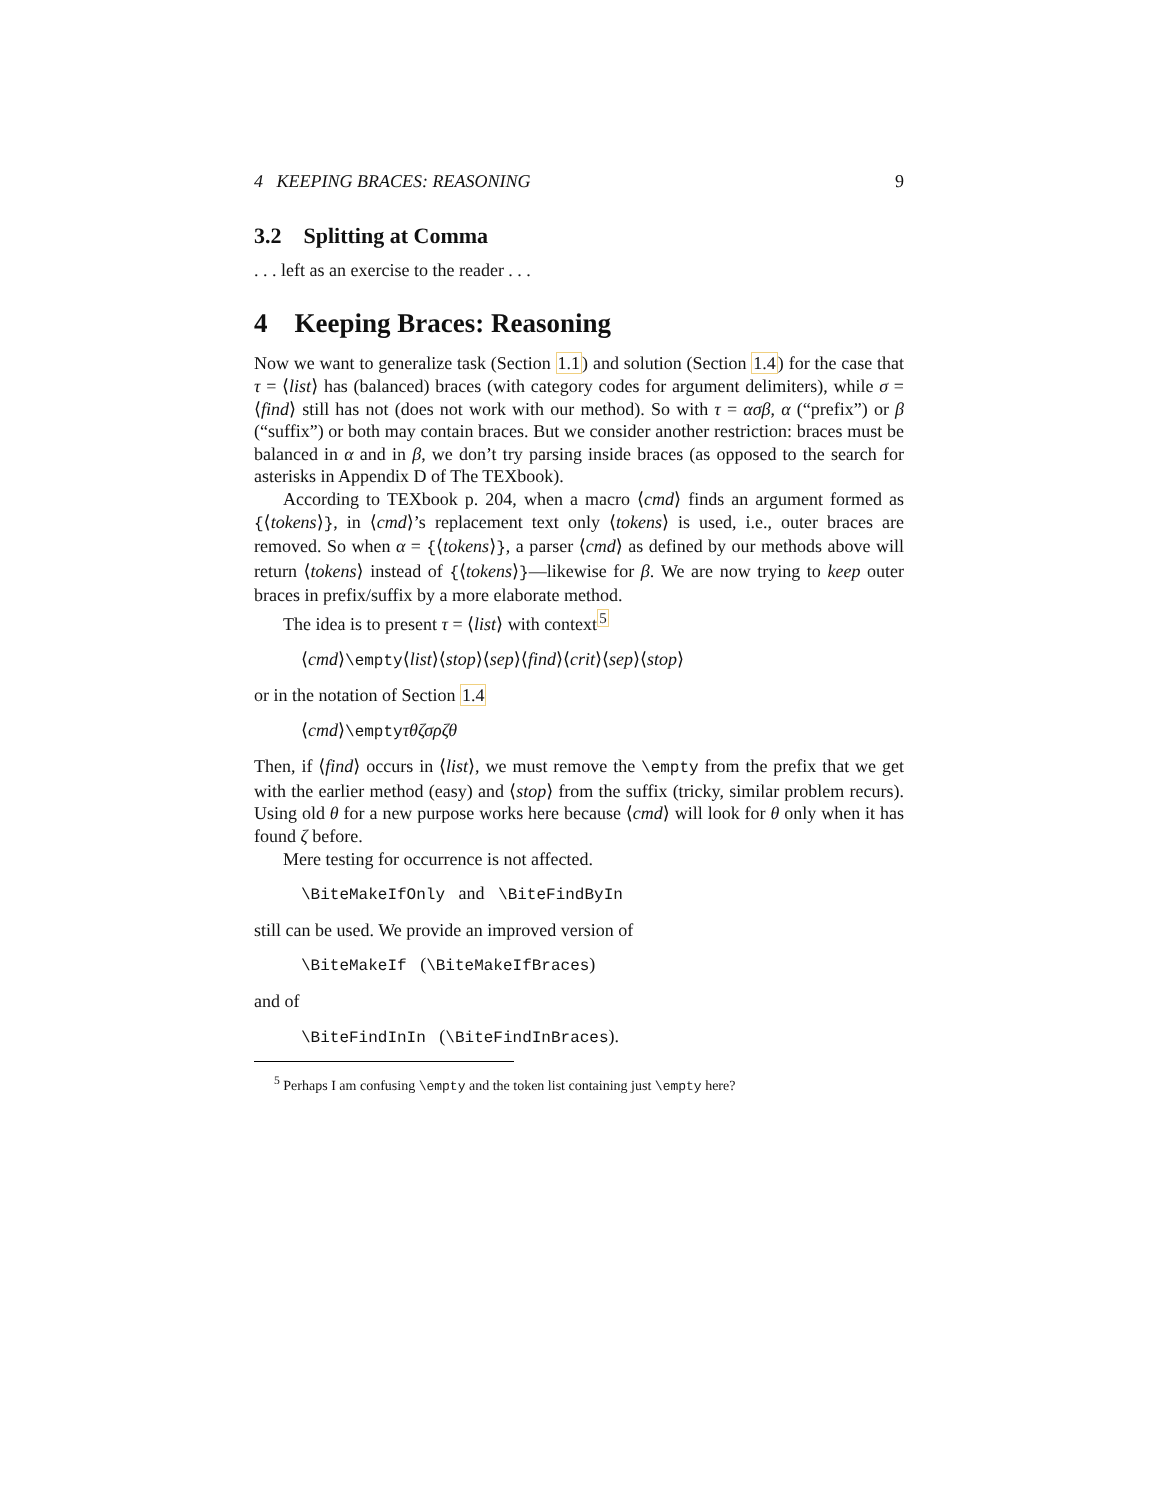4 KEEPING BRACES: REASONING 9
3.2 Splitting at Comma
. . . left as an exercise to the reader . . .
4 Keeping Braces: Reasoning
Now we want to generalize task (Section 1.1) and solution (Section 1.4) for the case that τ = ⟨list⟩ has (balanced) braces (with category codes for argument delimiters), while σ = ⟨find⟩ still has not (does not work with our method). So with τ = ασβ, α (“prefix”) or β (“suffix”) or both may contain braces. But we consider another restriction: braces must be balanced in α and in β, we don’t try parsing inside braces (as opposed to the search for asterisks in Appendix D of The TEXbook).
According to TEXbook p. 204, when a macro ⟨cmd⟩ finds an argument formed as {⟨tokens⟩}, in ⟨cmd⟩’s replacement text only ⟨tokens⟩ is used, i.e., outer braces are removed. So when α = {⟨tokens⟩}, a parser ⟨cmd⟩ as defined by our methods above will return ⟨tokens⟩ instead of {⟨tokens⟩}—likewise for β. We are now trying to keep outer braces in prefix/suffix by a more elaborate method.
The idea is to present τ = ⟨list⟩ with context<sup>5</sup>
⟨cmd⟩\empty⟨list⟩⟨stop⟩⟨sep⟩⟨find⟩⟨crit⟩⟨sep⟩⟨stop⟩
or in the notation of Section 1.4
⟨cmd⟩\emptyτθζσρζθ
Then, if ⟨find⟩ occurs in ⟨list⟩, we must remove the \empty from the prefix that we get with the earlier method (easy) and ⟨stop⟩ from the suffix (tricky, similar problem recurs). Using old θ for a new purpose works here because ⟨cmd⟩ will look for θ only when it has found ζ before.
Mere testing for occurrence is not affected.
\BiteMakeIfOnly and \BiteFindByIn
still can be used. We provide an improved version of
\BiteMakeIf (\BiteMakeIfBraces)
and of
\BiteFindInIn (\BiteFindInBraces).
<sup>5</sup> Perhaps I am confusing \empty and the token list containing just \empty here?